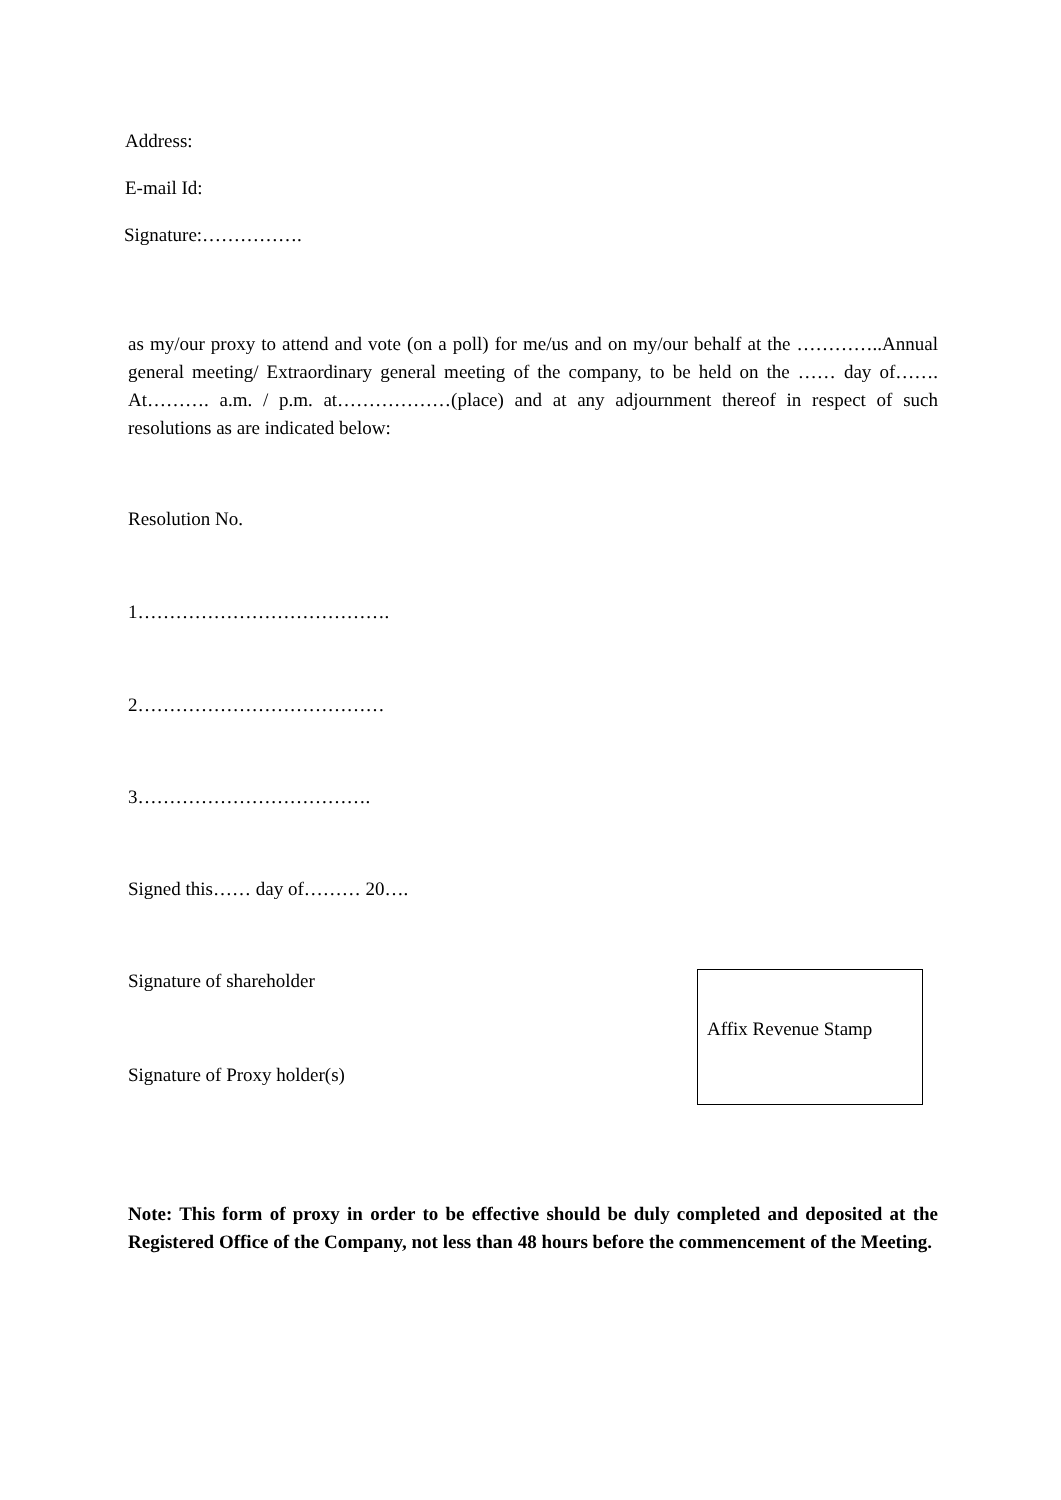Address:
E-mail Id:
Signature:…………….
as my/our proxy to attend and vote (on a poll) for me/us and on my/our behalf at the …………..Annual general meeting/ Extraordinary general meeting of the company, to be held on the …… day of……. At………. a.m. / p.m. at………………(place) and at any adjournment thereof in respect of such resolutions as are indicated below:
Resolution No.
1………………………………….
2…………………………………
3……………………………….
Signed this…… day of……… 20….
Signature of shareholder
Signature of Proxy holder(s)
Affix Revenue Stamp
Note: This form of proxy in order to be effective should be duly completed and deposited at the Registered Office of the Company, not less than 48 hours before the commencement of the Meeting.